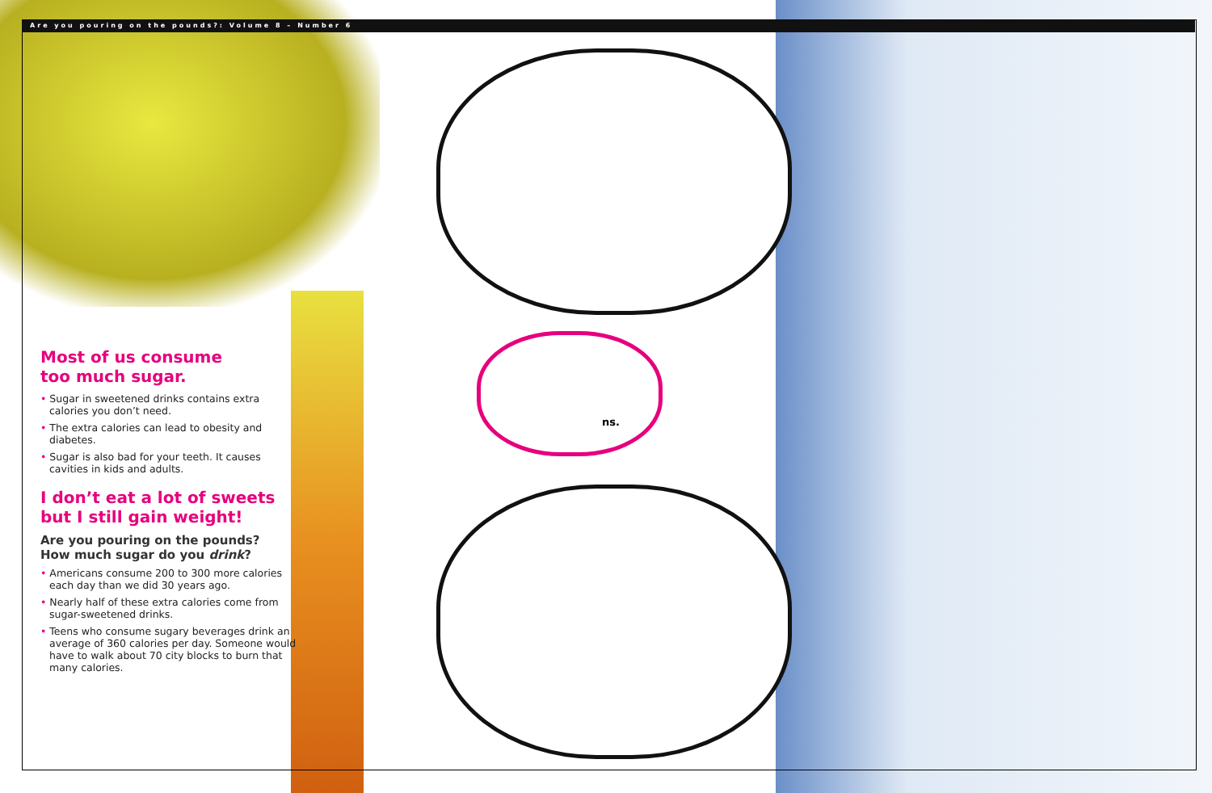Are you pouring on the pounds?: Volume 8 – Number 6
ns.
Most of us consume
too much sugar.
• Sugar in sweetened drinks contains extra calories you don’t need.
• The extra calories can lead to obesity and diabetes.
• Sugar is also bad for your teeth. It causes cavities in kids and adults.
I don’t eat a lot of sweets but I still gain weight!
Are you pouring on the pounds?
How much sugar do you drink?
• Americans consume 200 to 300 more calories each day than we did 30 years ago.
• Nearly half of these extra calories come from sugar-sweetened drinks.
• Teens who consume sugary beverages drink an average of 360 calories per day. Someone would have to walk about 70 city blocks to burn that many calories.